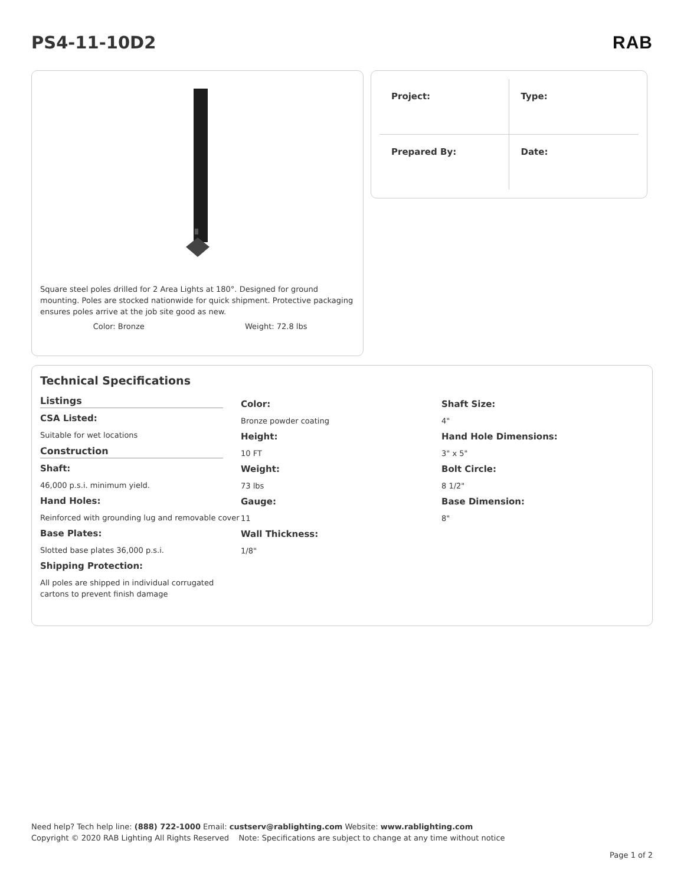PS4-11-10D2 RAB
Square steel poles drilled for 2 Area Lights at 180°. Designed for ground mounting. Poles are stocked nationwide for quick shipment. Protective packaging ensures poles arrive at the job site good as new.
Color: Bronze Weight: 72.8 lbs
Project:
Type:
Prepared By:
Date:
Technical Specifications
Listings
CSA Listed:
Suitable for wet locations
Construction
Shaft:
46,000 p.s.i. minimum yield.
Hand Holes:
Reinforced with grounding lug and removable cover
Base Plates:
Slotted base plates 36,000 p.s.i.
Shipping Protection:
All poles are shipped in individual corrugated cartons to prevent finish damage
Color:
Bronze powder coating
Height:
10 FT
Weight:
73 lbs
Gauge:
11
Wall Thickness:
1/8"
Shaft Size:
4"
Hand Hole Dimensions:
3" x 5"
Bolt Circle:
8 1/2"
Base Dimension:
8"
Need help? Tech help line: (888) 722-1000 Email: custserv@rablighting.com Website: www.rablighting.com
Copyright © 2020 RAB Lighting All Rights Reserved Note: Specifications are subject to change at any time without notice
Page 1 of 2